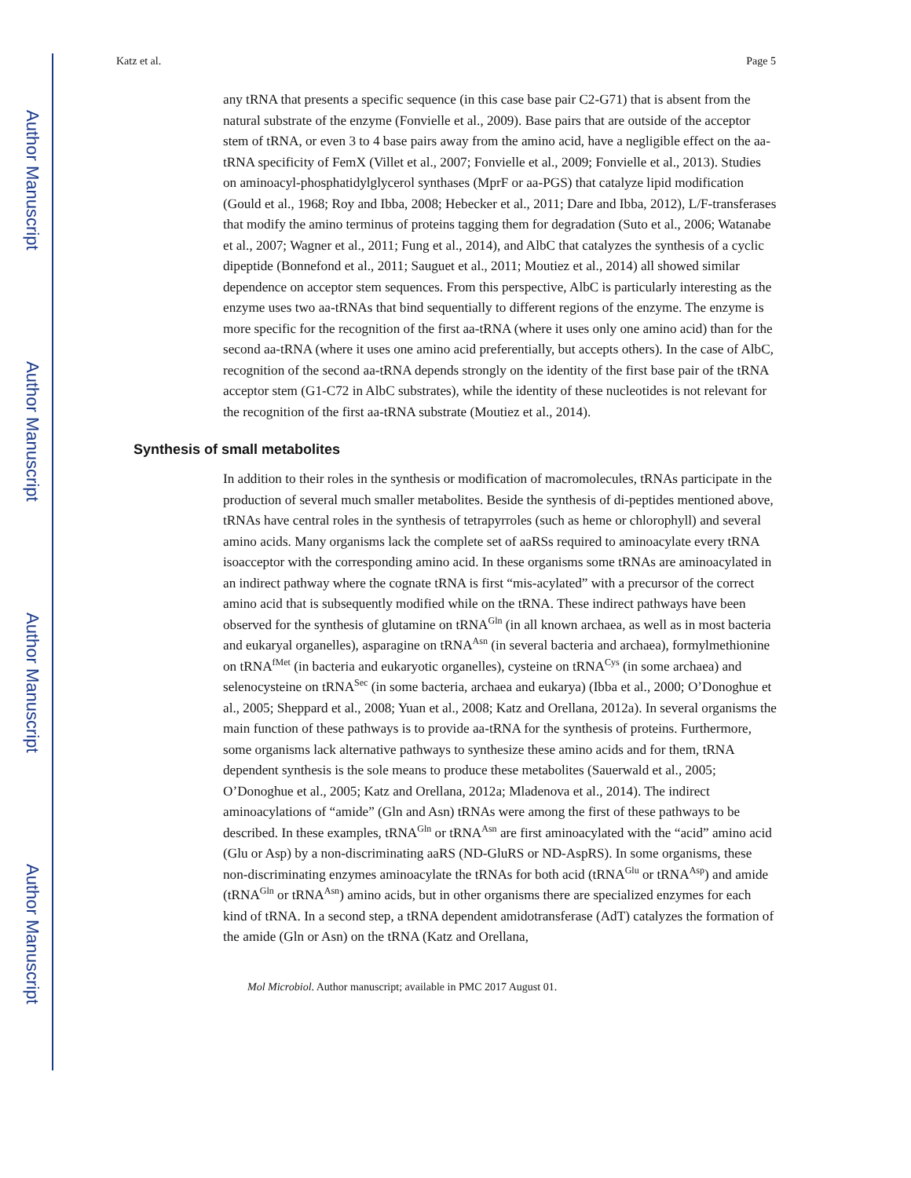Author Manuscript
Author Manuscript
Author Manuscript
Author Manuscript
Katz et al. Page 5
any tRNA that presents a specific sequence (in this case base pair C2-G71) that is absent from the natural substrate of the enzyme (Fonvielle et al., 2009). Base pairs that are outside of the acceptor stem of tRNA, or even 3 to 4 base pairs away from the amino acid, have a negligible effect on the aa-tRNA specificity of FemX (Villet et al., 2007; Fonvielle et al., 2009; Fonvielle et al., 2013). Studies on aminoacyl-phosphatidylglycerol synthases (MprF or aa-PGS) that catalyze lipid modification (Gould et al., 1968; Roy and Ibba, 2008; Hebecker et al., 2011; Dare and Ibba, 2012), L/F-transferases that modify the amino terminus of proteins tagging them for degradation (Suto et al., 2006; Watanabe et al., 2007; Wagner et al., 2011; Fung et al., 2014), and AlbC that catalyzes the synthesis of a cyclic dipeptide (Bonnefond et al., 2011; Sauguet et al., 2011; Moutiez et al., 2014) all showed similar dependence on acceptor stem sequences. From this perspective, AlbC is particularly interesting as the enzyme uses two aa-tRNAs that bind sequentially to different regions of the enzyme. The enzyme is more specific for the recognition of the first aa-tRNA (where it uses only one amino acid) than for the second aa-tRNA (where it uses one amino acid preferentially, but accepts others). In the case of AlbC, recognition of the second aa-tRNA depends strongly on the identity of the first base pair of the tRNA acceptor stem (G1-C72 in AlbC substrates), while the identity of these nucleotides is not relevant for the recognition of the first aa-tRNA substrate (Moutiez et al., 2014).
Synthesis of small metabolites
In addition to their roles in the synthesis or modification of macromolecules, tRNAs participate in the production of several much smaller metabolites. Beside the synthesis of di-peptides mentioned above, tRNAs have central roles in the synthesis of tetrapyrroles (such as heme or chlorophyll) and several amino acids. Many organisms lack the complete set of aaRSs required to aminoacylate every tRNA isoacceptor with the corresponding amino acid. In these organisms some tRNAs are aminoacylated in an indirect pathway where the cognate tRNA is first “mis-acylated” with a precursor of the correct amino acid that is subsequently modified while on the tRNA. These indirect pathways have been observed for the synthesis of glutamine on tRNA<sup>Gln</sup> (in all known archaea, as well as in most bacteria and eukaryal organelles), asparagine on tRNA<sup>Asn</sup> (in several bacteria and archaea), formylmethionine on tRNA<sup>fMet</sup> (in bacteria and eukaryotic organelles), cysteine on tRNA<sup>Cys</sup> (in some archaea) and selenocysteine on tRNA<sup>Sec</sup> (in some bacteria, archaea and eukarya) (Ibba et al., 2000; O’Donoghue et al., 2005; Sheppard et al., 2008; Yuan et al., 2008; Katz and Orellana, 2012a). In several organisms the main function of these pathways is to provide aa-tRNA for the synthesis of proteins. Furthermore, some organisms lack alternative pathways to synthesize these amino acids and for them, tRNA dependent synthesis is the sole means to produce these metabolites (Sauerwald et al., 2005; O’Donoghue et al., 2005; Katz and Orellana, 2012a; Mladenova et al., 2014). The indirect aminoacylations of “amide” (Gln and Asn) tRNAs were among the first of these pathways to be described. In these examples, tRNA<sup>Gln</sup> or tRNA<sup>Asn</sup> are first aminoacylated with the “acid” amino acid (Glu or Asp) by a non-discriminating aaRS (ND-GluRS or ND-AspRS). In some organisms, these non-discriminating enzymes aminoacylate the tRNAs for both acid (tRNA<sup>Glu</sup> or tRNA<sup>Asp</sup>) and amide (tRNA<sup>Gln</sup> or tRNA<sup>Asn</sup>) amino acids, but in other organisms there are specialized enzymes for each kind of tRNA. In a second step, a tRNA dependent amidotransferase (AdT) catalyzes the formation of the amide (Gln or Asn) on the tRNA (Katz and Orellana,
Mol Microbiol. Author manuscript; available in PMC 2017 August 01.